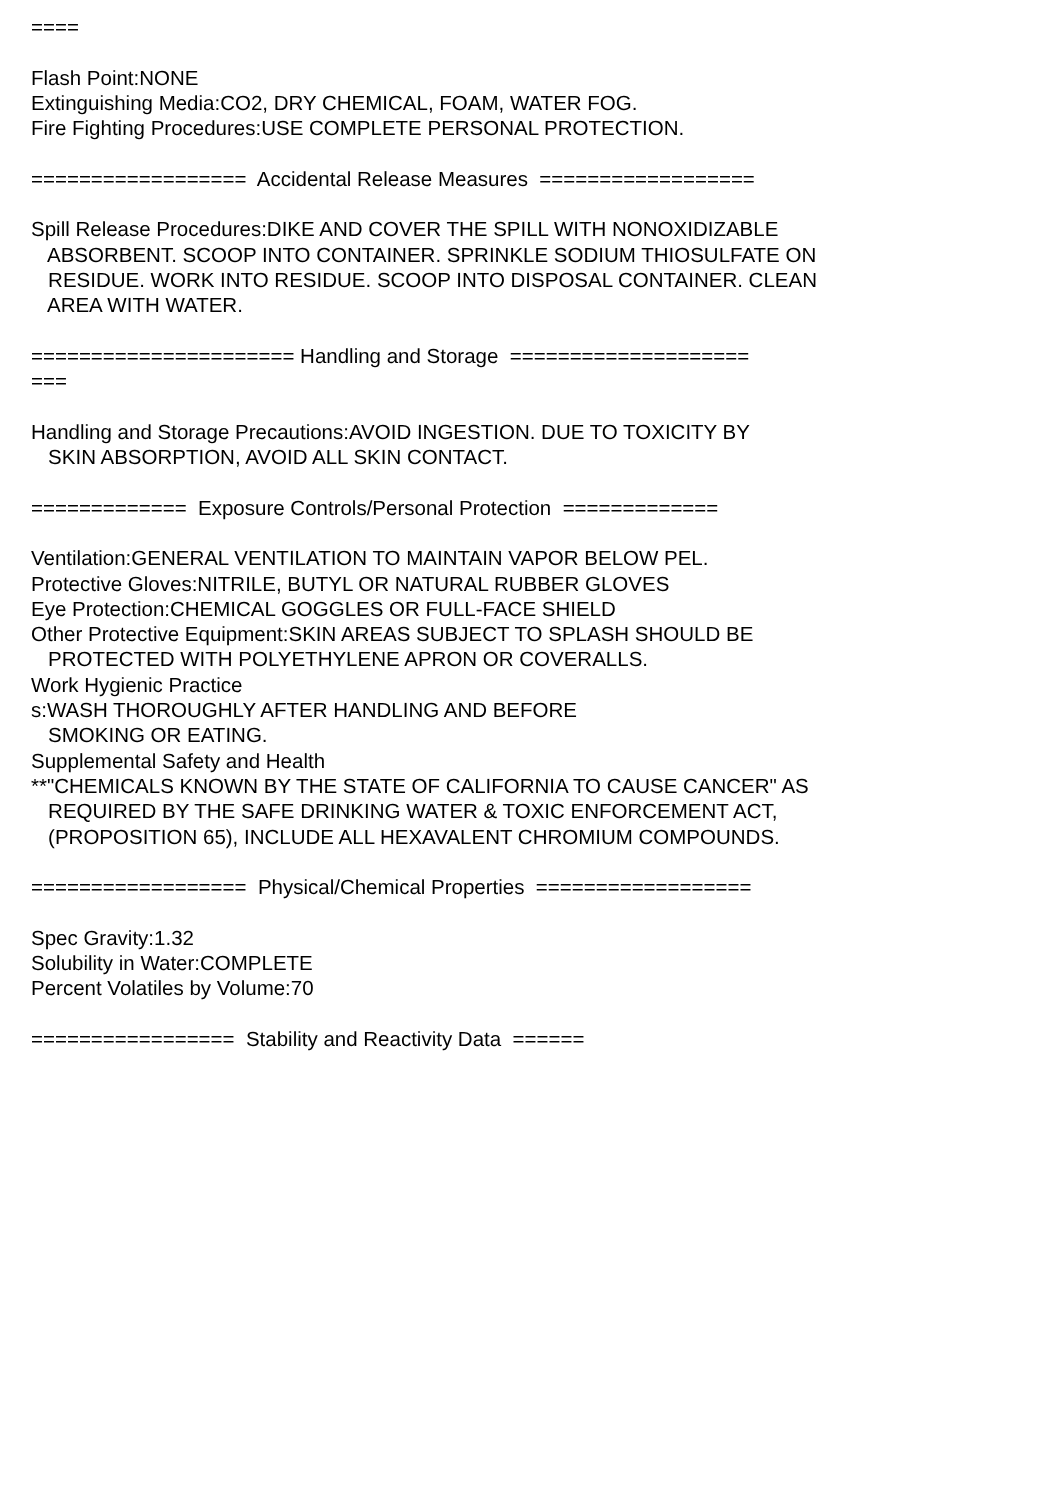==== Flash Point:NONE Extinguishing Media:CO2, DRY CHEMICAL, FOAM, WATER FOG. Fire Fighting Procedures:USE COMPLETE PERSONAL PROTECTION. ================== Accidental Release Measures ================== Spill Release Procedures:DIKE AND COVER THE SPILL WITH NONOXIDIZABLE ABSORBENT. SCOOP INTO CONTAINER. SPRINKLE SODIUM THIOSULFATE ON RESIDUE. WORK INTO RESIDUE. SCOOP INTO DISPOSAL CONTAINER. CLEAN AREA WITH WATER. ====================== Handling and Storage ==================== === Handling and Storage Precautions:AVOID INGESTION. DUE TO TOXICITY BY SKIN ABSORPTION, AVOID ALL SKIN CONTACT. ============= Exposure Controls/Personal Protection ============= Ventilation:GENERAL VENTILATION TO MAINTAIN VAPOR BELOW PEL. Protective Gloves:NITRILE, BUTYL OR NATURAL RUBBER GLOVES Eye Protection:CHEMICAL GOGGLES OR FULL-FACE SHIELD Other Protective Equipment:SKIN AREAS SUBJECT TO SPLASH SHOULD BE PROTECTED WITH POLYETHYLENE APRON OR COVERALLS. Work Hygienic Practice s:WASH THOROUGHLY AFTER HANDLING AND BEFORE SMOKING OR EATING. Supplemental Safety and Health **"CHEMICALS KNOWN BY THE STATE OF CALIFORNIA TO CAUSE CANCER" AS REQUIRED BY THE SAFE DRINKING WATER & TOXIC ENFORCEMENT ACT, (PROPOSITION 65), INCLUDE ALL HEXAVALENT CHROMIUM COMPOUNDS. ================== Physical/Chemical Properties ================== Spec Gravity:1.32 Solubility in Water:COMPLETE Percent Volatiles by Volume:70 ================= Stability and Reactivity Data ======